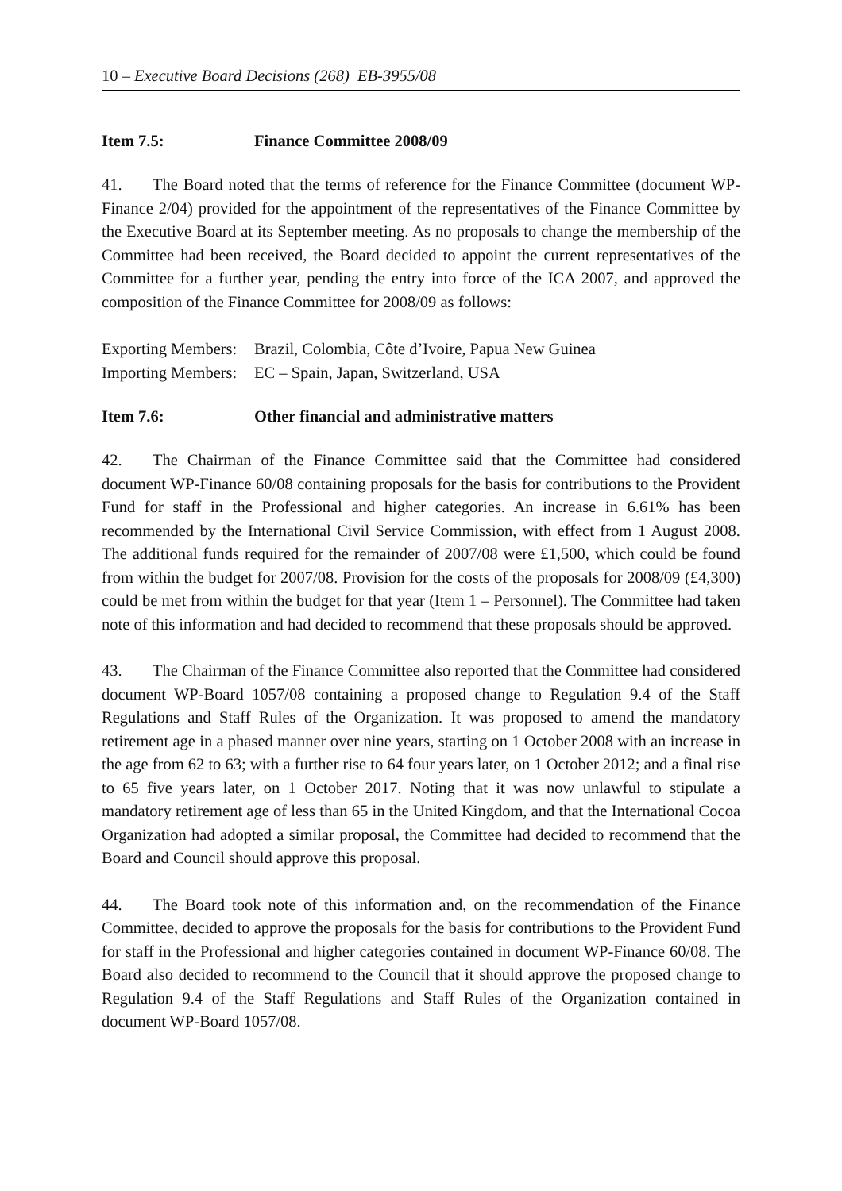10 – Executive Board Decisions (268) EB-3955/08
Item 7.5: Finance Committee 2008/09
41. The Board noted that the terms of reference for the Finance Committee (document WP-Finance 2/04) provided for the appointment of the representatives of the Finance Committee by the Executive Board at its September meeting. As no proposals to change the membership of the Committee had been received, the Board decided to appoint the current representatives of the Committee for a further year, pending the entry into force of the ICA 2007, and approved the composition of the Finance Committee for 2008/09 as follows:
Exporting Members: Brazil, Colombia, Côte d’Ivoire, Papua New Guinea
Importing Members: EC – Spain, Japan, Switzerland, USA
Item 7.6: Other financial and administrative matters
42. The Chairman of the Finance Committee said that the Committee had considered document WP-Finance 60/08 containing proposals for the basis for contributions to the Provident Fund for staff in the Professional and higher categories. An increase in 6.61% has been recommended by the International Civil Service Commission, with effect from 1 August 2008. The additional funds required for the remainder of 2007/08 were £1,500, which could be found from within the budget for 2007/08. Provision for the costs of the proposals for 2008/09 (£4,300) could be met from within the budget for that year (Item 1 – Personnel). The Committee had taken note of this information and had decided to recommend that these proposals should be approved.
43. The Chairman of the Finance Committee also reported that the Committee had considered document WP-Board 1057/08 containing a proposed change to Regulation 9.4 of the Staff Regulations and Staff Rules of the Organization. It was proposed to amend the mandatory retirement age in a phased manner over nine years, starting on 1 October 2008 with an increase in the age from 62 to 63; with a further rise to 64 four years later, on 1 October 2012; and a final rise to 65 five years later, on 1 October 2017. Noting that it was now unlawful to stipulate a mandatory retirement age of less than 65 in the United Kingdom, and that the International Cocoa Organization had adopted a similar proposal, the Committee had decided to recommend that the Board and Council should approve this proposal.
44. The Board took note of this information and, on the recommendation of the Finance Committee, decided to approve the proposals for the basis for contributions to the Provident Fund for staff in the Professional and higher categories contained in document WP-Finance 60/08. The Board also decided to recommend to the Council that it should approve the proposed change to Regulation 9.4 of the Staff Regulations and Staff Rules of the Organization contained in document WP-Board 1057/08.